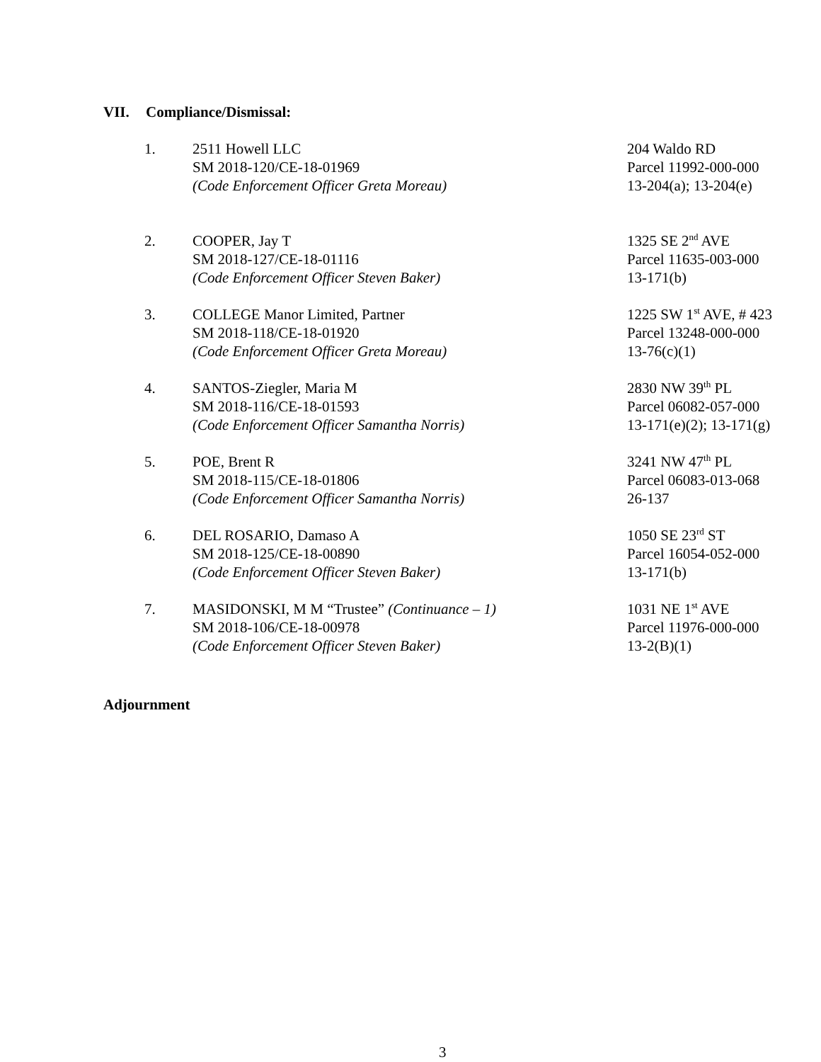VII. Compliance/Dismissal:
1. 2511 Howell LLC
SM 2018-120/CE-18-01969
(Code Enforcement Officer Greta Moreau)
204 Waldo RD
Parcel 11992-000-000
13-204(a); 13-204(e)
2. COOPER, Jay T
SM 2018-127/CE-18-01116
(Code Enforcement Officer Steven Baker)
1325 SE 2<sup>nd</sup> AVE
Parcel 11635-003-000
13-171(b)
3. COLLEGE Manor Limited, Partner
SM 2018-118/CE-18-01920
(Code Enforcement Officer Greta Moreau)
1225 SW 1<sup>st</sup> AVE, # 423
Parcel 13248-000-000
13-76(c)(1)
4. SANTOS-Ziegler, Maria M
SM 2018-116/CE-18-01593
(Code Enforcement Officer Samantha Norris)
2830 NW 39<sup>th</sup> PL
Parcel 06082-057-000
13-171(e)(2); 13-171(g)
5. POE, Brent R
SM 2018-115/CE-18-01806
(Code Enforcement Officer Samantha Norris)
3241 NW 47<sup>th</sup> PL
Parcel 06083-013-068
26-137
6. DEL ROSARIO, Damaso A
SM 2018-125/CE-18-00890
(Code Enforcement Officer Steven Baker)
1050 SE 23<sup>rd</sup> ST
Parcel 16054-052-000
13-171(b)
7. MASIDONSKI, M M “Trustee” (Continuance – 1)
SM 2018-106/CE-18-00978
(Code Enforcement Officer Steven Baker)
1031 NE 1<sup>st</sup> AVE
Parcel 11976-000-000
13-2(B)(1)
Adjournment
3